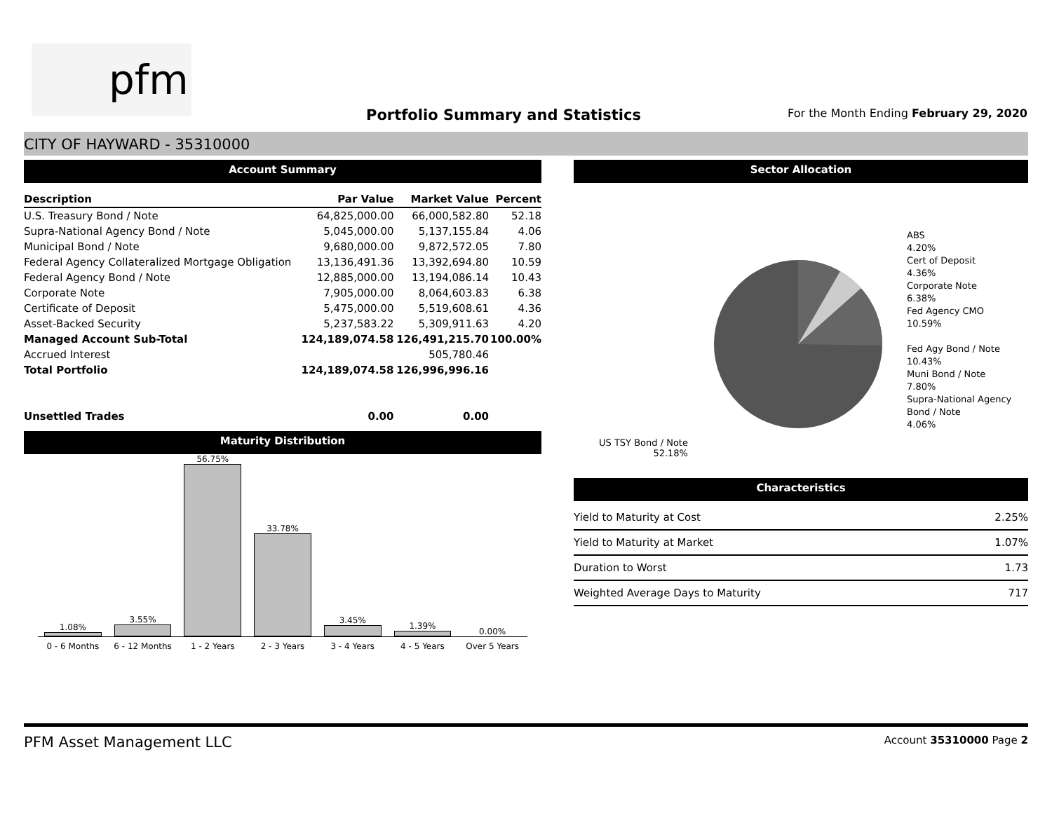pfm
Portfolio Summary and Statistics
For the Month Ending February 29, 2020
CITY OF HAYWARD - 35310000
Account Summary
| Description | Par Value | Market Value | Percent |
| --- | --- | --- | --- |
| U.S. Treasury Bond / Note | 64,825,000.00 | 66,000,582.80 | 52.18 |
| Supra-National Agency Bond / Note | 5,045,000.00 | 5,137,155.84 | 4.06 |
| Municipal Bond / Note | 9,680,000.00 | 9,872,572.05 | 7.80 |
| Federal Agency Collateralized Mortgage Obligation | 13,136,491.36 | 13,392,694.80 | 10.59 |
| Federal Agency Bond / Note | 12,885,000.00 | 13,194,086.14 | 10.43 |
| Corporate Note | 7,905,000.00 | 8,064,603.83 | 6.38 |
| Certificate of Deposit | 5,475,000.00 | 5,519,608.61 | 4.36 |
| Asset-Backed Security | 5,237,583.22 | 5,309,911.63 | 4.20 |
| Managed Account Sub-Total | 124,189,074.58 | 126,491,215.70 | 100.00% |
| Accrued Interest | | 505,780.46 | |
| Total Portfolio | 124,189,074.58 | 126,996,996.16 | |
| Unsettled Trades | 0.00 | 0.00 | |
Maturity Distribution
1.08%
3.55%
56.75%
33.78%
3.45%
1.39%
0.00%
0 - 6 Months 6 - 12 Months 1 - 2 Years 2 - 3 Years 3 - 4 Years 4 - 5 Years Over 5 Years
Sector Allocation
ABS
4.20%
Cert of Deposit
4.36%
Corporate Note
6.38%
Fed Agency CMO
10.59%
Fed Agy Bond / Note
10.43%
Muni Bond / Note
7.80%
Supra-National Agency Bond / Note
4.06%
US TSY Bond / Note
52.18%
Characteristics
| Yield to Maturity at Cost | 2.25% |
| Yield to Maturity at Market | 1.07% |
| Duration to Worst | 1.73 |
| Weighted Average Days to Maturity | 717 |
PFM Asset Management LLC Account 35310000 Page 2